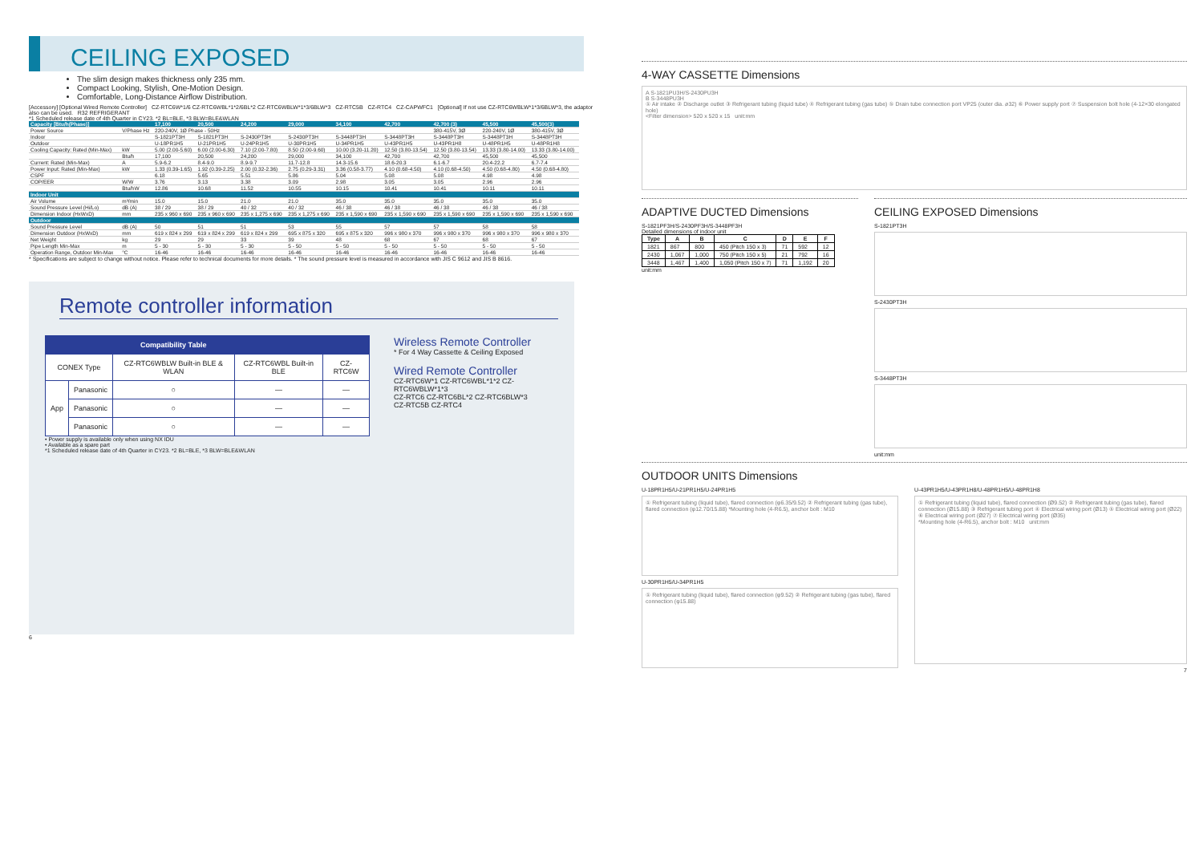CEILING EXPOSED
The slim design makes thickness only 235 mm.
Compact Looking, Stylish, One-Motion Design.
Comfortable, Long-Distance Airflow Distribution.
[Accessory] [Optional Wired Remote Controller] CZ-RTC6W*1/6 CZ-RTC6WBL*1*2/6BL*2 CZ-RTC6WBLW*1*3/6BLW*3 CZ-RTC5B CZ-RTC4 CZ-CAPWFC1 [Optional] If not use CZ-RTC6WBLW*1*3/6BLW*3, the adaptor also can be used. R32 REFRIGERANT
*1 Scheduled release date of 4th Quarter in CY23. *2 BL=BLE, *3 BLW=BLE&WLAN
| Capacity [Btu/h(Phase)] | | 17,100 | 20,500 | 24,200 | 29,000 | 34,100 | 42,700 | 42,700 (3) | 45,500 | 45,500(3) |
| --- | --- | --- | --- | --- | --- | --- | --- | --- | --- | --- |
| Power Source | V/Phase Hz | 220-240V, 1Ø Phase - 50Hz | | | | | | 380-415V, 3Ø | 220-240V, 1Ø | 380-415V, 3Ø |
| Indoor | | S-1821PT3H | S-1821PT3H | S-2430PT3H | S-2430PT3H | S-3448PT3H | S-3448PT3H | S-3448PT3H | S-3448PT3H | S-3448PT3H |
| Outdoor | | U-18PR1H5 | U-21PR1H5 | U-24PR1H5 | U-30PR1H5 | U-34PR1H5 | U-43PR1H5 | U-43PR1H8 | U-48PR1H5 | U-48PR1H8 |
| Cooling Capacity: Rated (Min-Max) | kW | 5.00 (2.00-5.60) | 6.00 (2.00-6.30) | 7.10 (2.00-7.80) | 8.50 (2.00-9.60) | 10.00 (3.20-11.20) | 12.50 (3.80-13.54) | 12.50 (3.80-13.54) | 13.33 (3.80-14.00) | 13.33 (3.80-14.00) |
| | Btu/h | 17,100 | 20,500 | 24,200 | 29,000 | 34,100 | 42,700 | 42,700 | 45,500 | 45,500 |
| Current: Rated (Min-Max) | A | 5.9-6.2 | 8.4-9.0 | 8.9-9.7 | 11.7-12.8 | 14.3-15.6 | 18.6-20.3 | 6.1-6.7 | 20.4-22.2 | 6.7-7.4 |
| Power Input: Rated (Min-Max) | kW | 1.33 (0.39-1.65) | 1.92 (0.39-2.25) | 2.00 (0.32-2.36) | 2.75 (0.29-3.31) | 3.36 (0.58-3.77) | 4.10 (0.68-4.50) | 4.10 (0.68-4.50) | 4.50 (0.68-4.80) | 4.50 (0.68-4.80) |
| CSPF | | 6.18 | 5.65 | 5.51 | 5.86 | 5.04 | 5.08 | 5.08 | 4.98 | 4.98 |
| COP/EER | W/W | 3.76 | 3.13 | 3.38 | 3.09 | 2.98 | 3.05 | 3.05 | 2.96 | 2.96 |
| | Btu/hW | 12.86 | 10.68 | 11.52 | 10.55 | 10.15 | 10.41 | 10.41 | 10.11 | 10.11 |
| Indoor Unit | | | | | | | | | | |
| Air Volume | m³/min | 15.0 | 15.0 | 21.0 | 21.0 | 35.0 | 35.0 | 35.0 | 35.0 | 35.0 |
| Sound Pressure Level (Hi/Lo) | dB (A) | 38 / 29 | 38 / 29 | 40 / 32 | 40 / 32 | 46 / 38 | 46 / 38 | 46 / 38 | 46 / 38 | 46 / 38 |
| Dimension Indoor (HxWxD) | mm | 235 x 960 x 690 | 235 x 960 x 690 | 235 x 1,275 x 690 | 235 x 1,275 x 690 | 235 x 1,590 x 690 | 235 x 1,590 x 690 | 235 x 1,590 x 690 | 235 x 1,590 x 690 | 235 x 1,590 x 690 |
| Outdoor | | | | | | | | | | |
| Sound Pressure Level | dB (A) | 50 | 51 | 51 | 53 | 55 | 57 | 57 | 58 | 58 |
| Dimension Outdoor (HxWxD) | mm | 619 x 824 x 299 | 619 x 824 x 299 | 619 x 824 x 299 | 695 x 875 x 320 | 695 x 875 x 320 | 996 x 980 x 370 | 996 x 980 x 370 | 996 x 980 x 370 | 996 x 980 x 370 |
| Net Weight | kg | 29 | 29 | 33 | 39 | 48 | 68 | 67 | 68 | 67 |
| Pipe Length Min-Max | m | 5 - 30 | 5 - 30 | 5 - 30 | 5 - 50 | 5 - 50 | 5 - 50 | 5 - 50 | 5 - 50 | 5 - 50 |
| Operation Range, Outdoor Min-Max | °C | 16-46 | 16-46 | 16-46 | 16-46 | 16-46 | 16-46 | 16-46 | 16-46 | 16-46 |
* Specifications are subject to change without notice. Please refer to technical documents for more details. * The sound pressure level is measured in accordance with JIS C 9612 and JIS B 8616.
Remote controller information
| | | Compatibility Table | | |
| --- | --- | --- | --- | --- |
| CONEX Type | | CZ-RTC6WBLW Built-in BLE & WLAN | CZ-RTC6WBL Built-in BLE | CZ-RTC6W |
| App | Panasonic | ○ | — | — |
| | Panasonic | ○ | — | — |
| | Panasonic | ○ | — | — |
Wireless Remote Controller
* For 4 Way Cassette & Ceiling Exposed
Wired Remote Controller
CZ-RTC6W*1 CZ-RTC6WBL*1*2 CZ-RTC6WBLW*1*3
CZ-RTC6 CZ-RTC6BL*2 CZ-RTC6BLW*3
CZ-RTC5B CZ-RTC4
• Power supply is available only when using NX IDU
• Available as a spare part
*1 Scheduled release date of 4th Quarter in CY23. *2 BL=BLE, *3 BLW=BLE&WLAN
6
4-WAY CASSETTE Dimensions
A S-1821PU3H/S-2430PU3H
B S-3448PU3H
① Air intake ② Discharge outlet ③ Refrigerant tubing (liquid tube) ④ Refrigerant tubing (gas tube) ⑤ Drain tube connection port VP25 (outer dia. ø32) ⑥ Power supply port ⑦ Suspension bolt hole (4-12×30 elongated hole)
<Filter dimension> 520 x 520 x 15 unit:mm
ADAPTIVE DUCTED Dimensions
S-1821PF3H/S-2430PF3H/S-3448PF3H
Detailed dimensions of indoor unit
| Type | A | B | C | D | E | F |
| --- | --- | --- | --- | --- | --- | --- |
| 1821 | 867 | 800 | 450 (Pitch 150 x 3) | 71 | 592 | 12 |
| 2430 | 1,067 | 1,000 | 750 (Pitch 150 x 5) | 21 | 792 | 16 |
| 3448 | 1,467 | 1,400 | 1,050 (Pitch 150 x 7) | 71 | 1,192 | 20 |
unit:mm
CEILING EXPOSED Dimensions
S-1821PT3H
S-2430PT3H
S-3448PT3H
unit:mm
OUTDOOR UNITS Dimensions
U-18PR1H5/U-21PR1H5/U-24PR1H5
① Refrigerant tubing (liquid tube), flared connection (φ6.35/9.52) ② Refrigerant tubing (gas tube), flared connection (φ12.70/15.88) *Mounting hole (4-R6.5), anchor bolt : M10
U-30PR1H5/U-34PR1H5
① Refrigerant tubing (liquid tube), flared connection (φ9.52) ② Refrigerant tubing (gas tube), flared connection (φ15.88)
U-43PR1H5/U-43PR1H8/U-48PR1H5/U-48PR1H8
① Refrigerant tubing (liquid tube), flared connection (Ø9.52) ② Refrigerant tubing (gas tube), flared connection (Ø15.88) ③ Refrigerant tubing port ④ Electrical wiring port (Ø13) ⑤ Electrical wiring port (Ø22) ⑥ Electrical wiring port (Ø27) ⑦ Electrical wiring port (Ø35)
*Mounting hole (4-R6.5), anchor bolt : M10 unit:mm
7